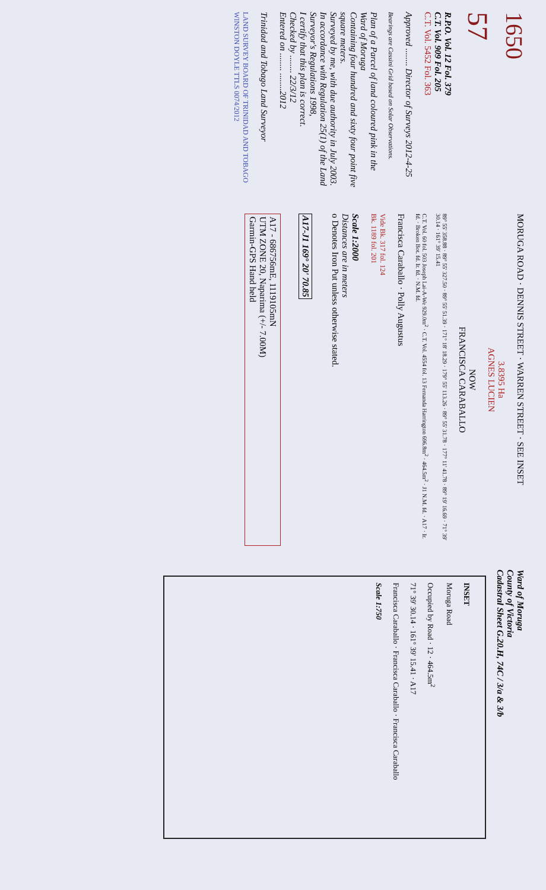1650
57
R.P.O. Vol. 12 Fol. 379
C.T. Vol. 909 Fol. 205
C.T. Vol. 5452 Fol. 363
Approved ........ Director of Surveys 2012-4-25
Bearings are Cassini Grid based on Solar Observations.
Plan of a Parcel of land coloured pink in the Ward of Moruga
Containing four hundred and sixty four point five square meters.
Surveyed by me, with due authority in July 2003.
In accordance with Regulation 25(1) of the Land Surveyor's Regulations 1998,
I certify that this plan is correct.
Checked by ........ 22/3/12
Entered on ........ ........2012
Trinidad and Tobago Land Surveyor
LAND SURVEY BOARD OF TRINIDAD AND TOBAGO WINSTON DOYLE TTLS 0074/2012
MORUGA ROAD · DENNIS STREET · WARREN STREET · SEE INSET
3.8395 Ha
AGNES LUCIEN
NOW
FRANCISCA CARABALLO
89° 55' 358.88 · 89° 55' 327.50 · 89° 55' 51.39 · 171° 18' 18.29 · 179° 55' 113.26 · 89° 55' 31.78 · 177° 11' 41.78 · 89° 19' 16.69 · 71° 39' 30.14 · 161° 39' 15.41
C.T. Vol. 60 fol. 503 Joseph Lai-A-We 929.0m<sup>2</sup> · C.T. Vol. 4554 fol. 13 Fernanda Harrington 696.8m<sup>2</sup> · 464.5m<sup>2</sup> · J1 N.M. fd. · A17 · Ir. fd. · Broken Bot. fd. Ir. fd. · N.M. fd.
Francisca Caraballo · Polly Augustus
Vide Bk. 317 fol. 124
Bk. 1189 fol. 201
Scale 1:2000
Distances are in meters
o Denotes Iron Put unless otherwise stated.
A17-J1 169° 20' 70.85
A17 - 686756mE, 1119105mN
UTM ZONE 20, Naparima (+/- 7.00M)
Garmin-GPS Hand held
Ward of Moruga
County of Victoria
Cadastral Sheet G.20.H, 74C / 3/a & 3/b
INSET
Moruga Road
Occupied by Road · 12 · 464.5m<sup>2</sup>
71° 39' 30.14 · 161° 39' 15.41 · A17
Francisca Caraballo · Francisca Caraballo · Francisca Caraballo
Scale 1:750